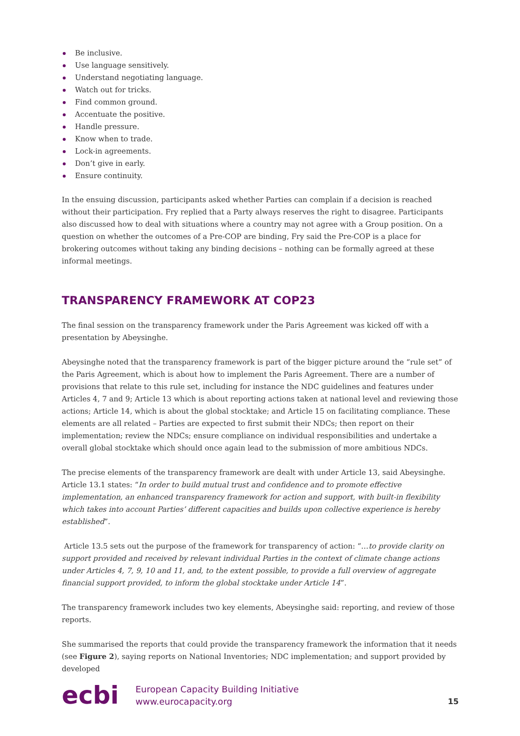Be inclusive.
Use language sensitively.
Understand negotiating language.
Watch out for tricks.
Find common ground.
Accentuate the positive.
Handle pressure.
Know when to trade.
Lock-in agreements.
Don’t give in early.
Ensure continuity.
In the ensuing discussion, participants asked whether Parties can complain if a decision is reached without their participation. Fry replied that a Party always reserves the right to disagree. Participants also discussed how to deal with situations where a country may not agree with a Group position. On a question on whether the outcomes of a Pre-COP are binding, Fry said the Pre-COP is a place for brokering outcomes without taking any binding decisions – nothing can be formally agreed at these informal meetings.
TRANSPARENCY FRAMEWORK AT COP23
The final session on the transparency framework under the Paris Agreement was kicked off with a presentation by Abeysinghe.
Abeysinghe noted that the transparency framework is part of the bigger picture around the “rule set” of the Paris Agreement, which is about how to implement the Paris Agreement. There are a number of provisions that relate to this rule set, including for instance the NDC guidelines and features under Articles 4, 7 and 9; Article 13 which is about reporting actions taken at national level and reviewing those actions; Article 14, which is about the global stocktake; and Article 15 on facilitating compliance. These elements are all related – Parties are expected to first submit their NDCs; then report on their implementation; review the NDCs; ensure compliance on individual responsibilities and undertake a overall global stocktake which should once again lead to the submission of more ambitious NDCs.
The precise elements of the transparency framework are dealt with under Article 13, said Abeysinghe. Article 13.1 states: “In order to build mutual trust and confidence and to promote effective implementation, an enhanced transparency framework for action and support, with built-in flexibility which takes into account Parties’ different capacities and builds upon collective experience is hereby established”.
Article 13.5 sets out the purpose of the framework for transparency of action: “…to provide clarity on support provided and received by relevant individual Parties in the context of climate change actions under Articles 4, 7, 9, 10 and 11, and, to the extent possible, to provide a full overview of aggregate financial support provided, to inform the global stocktake under Article 14”.
The transparency framework includes two key elements, Abeysinghe said: reporting, and review of those reports.
She summarised the reports that could provide the transparency framework the information that it needs (see Figure 2), saying reports on National Inventories; NDC implementation; and support provided by developed
ecbi
European Capacity Building Initiative
www.eurocapacity.org
15